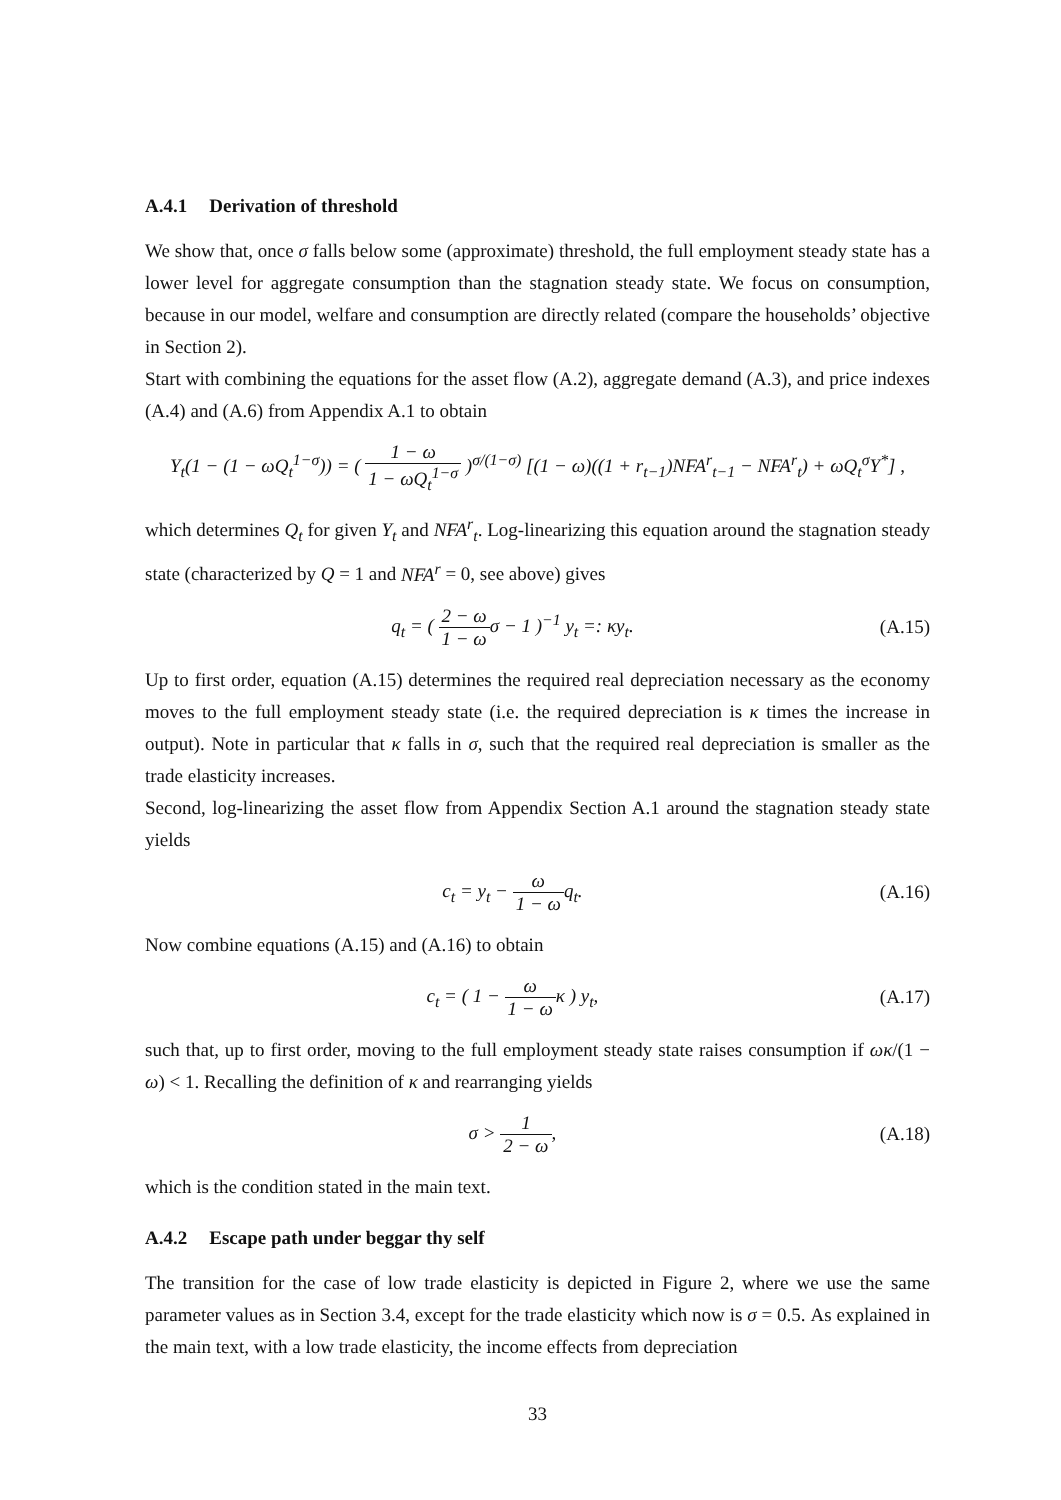A.4.1 Derivation of threshold
We show that, once σ falls below some (approximate) threshold, the full employment steady state has a lower level for aggregate consumption than the stagnation steady state. We focus on consumption, because in our model, welfare and consumption are directly related (compare the households’ objective in Section 2).
Start with combining the equations for the asset flow (A.2), aggregate demand (A.3), and price indexes (A.4) and (A.6) from Appendix A.1 to obtain
Y<sub>t</sub>(1 − (1 − ωQ<sub>t</sub><sup>1−σ</sup>)) = ( 1 − ω 1 − ωQ<sub>t</sub><sup>1−σ</sup> )<sup>σ/(1−σ)</sup> [(1 − ω)((1 + r<sub>t−1</sub>)NFA<sup>r</sup><sub>t−1</sub> − NFA<sup>r</sup><sub>t</sub>) + ωQ<sub>t</sub><sup>σ</sup>Y<sup>*</sup>] ,
which determines Q<sub>t</sub> for given Y<sub>t</sub> and NFA<sup>r</sup><sub>t</sub>. Log-linearizing this equation around the stagnation steady state (characterized by Q = 1 and NFA<sup>r</sup> = 0, see above) gives
q<sub>t</sub> = ( 2 − ω 1 − ωσ − 1 )<sup>−1</sup> y<sub>t</sub> =: κy<sub>t</sub>.
(A.15)
Up to first order, equation (A.15) determines the required real depreciation necessary as the economy moves to the full employment steady state (i.e. the required depreciation is κ times the increase in output). Note in particular that κ falls in σ, such that the required real depreciation is smaller as the trade elasticity increases.
Second, log-linearizing the asset flow from Appendix Section A.1 around the stagnation steady state yields
c<sub>t</sub> = y<sub>t</sub> − ω 1 − ωq<sub>t</sub>. (A.16)
Now combine equations (A.15) and (A.16) to obtain
c<sub>t</sub> = ( 1 − ω 1 − ωκ ) y<sub>t</sub>, (A.17)
such that, up to first order, moving to the full employment steady state raises consumption if ωκ/(1 − ω) < 1. Recalling the definition of κ and rearranging yields
σ > 1 2 − ω, (A.18)
which is the condition stated in the main text.
A.4.2 Escape path under beggar thy self
The transition for the case of low trade elasticity is depicted in Figure 2, where we use the same parameter values as in Section 3.4, except for the trade elasticity which now is σ = 0.5. As explained in the main text, with a low trade elasticity, the income effects from depreciation
33